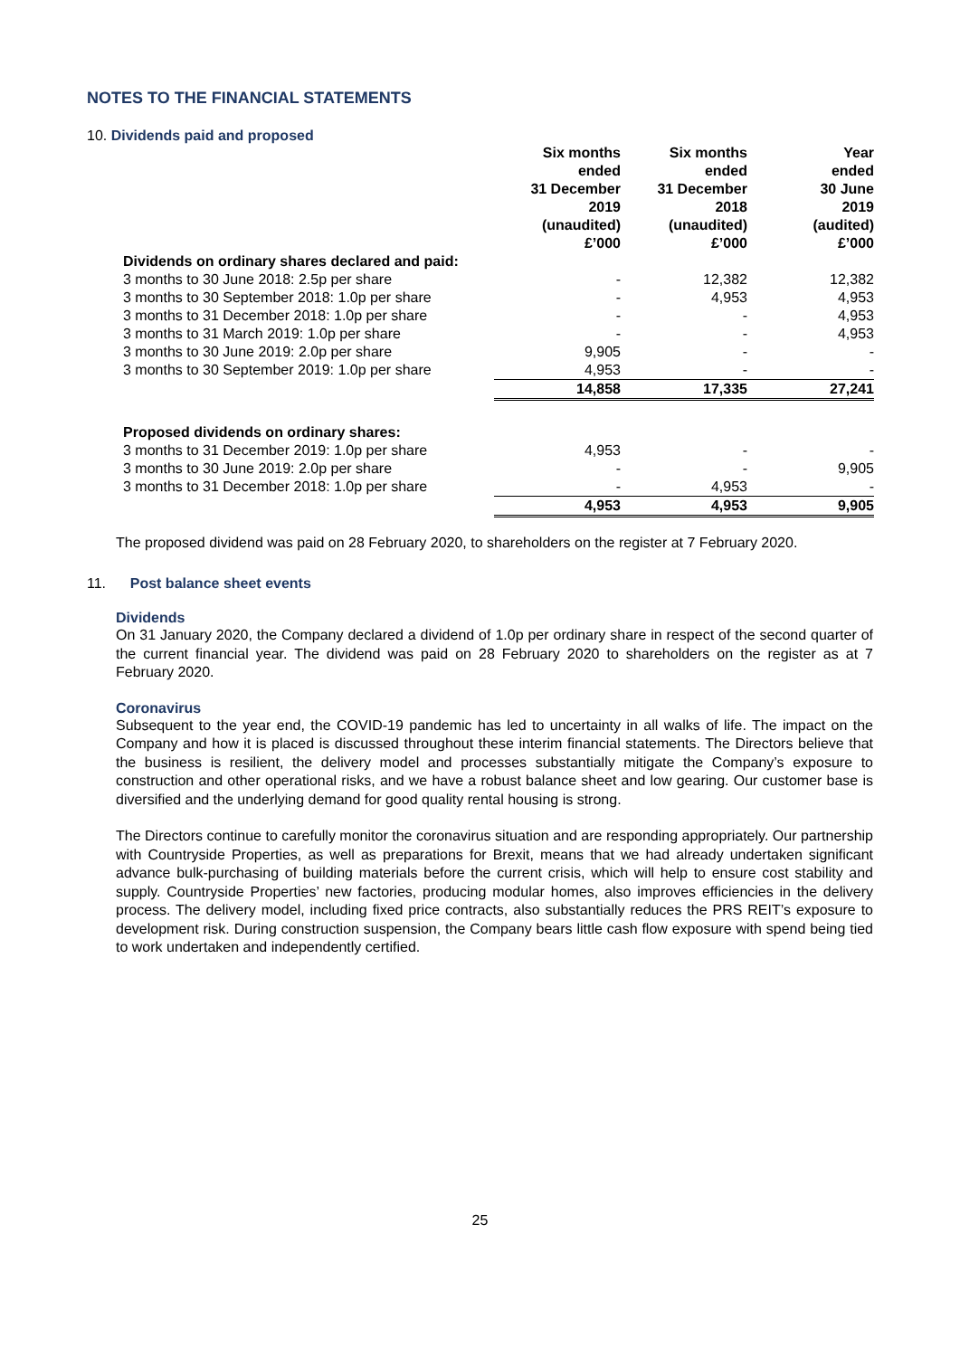NOTES TO THE FINANCIAL STATEMENTS
10. Dividends paid and proposed
| | Six months ended 31 December 2019 (unaudited) £’000 | Six months ended 31 December 2018 (unaudited) £’000 | Year ended 30 June 2019 (audited) £’000 |
| --- | --- | --- | --- |
| Dividends on ordinary shares declared and paid: | | | |
| 3 months to 30 June 2018: 2.5p per share | - | 12,382 | 12,382 |
| 3 months to 30 September 2018: 1.0p per share | - | 4,953 | 4,953 |
| 3 months to 31 December 2018: 1.0p per share | - | - | 4,953 |
| 3 months to 31 March 2019: 1.0p per share | - | - | 4,953 |
| 3 months to 30 June 2019: 2.0p per share | 9,905 | - | - |
| 3 months to 30 September 2019: 1.0p per share | 4,953 | - | - |
| | 14,858 | 17,335 | 27,241 |
| Proposed dividends on ordinary shares: | | | |
| 3 months to 31 December 2019: 1.0p per share | 4,953 | - | - |
| 3 months to 30 June 2019: 2.0p per share | - | - | 9,905 |
| 3 months to 31 December 2018: 1.0p per share | - | 4,953 | - |
| | 4,953 | 4,953 | 9,905 |
The proposed dividend was paid on 28 February 2020, to shareholders on the register at 7 February 2020.
11. Post balance sheet events
Dividends
On 31 January 2020, the Company declared a dividend of 1.0p per ordinary share in respect of the second quarter of the current financial year. The dividend was paid on 28 February 2020 to shareholders on the register as at 7 February 2020.
Coronavirus
Subsequent to the year end, the COVID-19 pandemic has led to uncertainty in all walks of life. The impact on the Company and how it is placed is discussed throughout these interim financial statements. The Directors believe that the business is resilient, the delivery model and processes substantially mitigate the Company’s exposure to construction and other operational risks, and we have a robust balance sheet and low gearing. Our customer base is diversified and the underlying demand for good quality rental housing is strong.
The Directors continue to carefully monitor the coronavirus situation and are responding appropriately. Our partnership with Countryside Properties, as well as preparations for Brexit, means that we had already undertaken significant advance bulk-purchasing of building materials before the current crisis, which will help to ensure cost stability and supply. Countryside Properties’ new factories, producing modular homes, also improves efficiencies in the delivery process. The delivery model, including fixed price contracts, also substantially reduces the PRS REIT’s exposure to development risk. During construction suspension, the Company bears little cash flow exposure with spend being tied to work undertaken and independently certified.
25